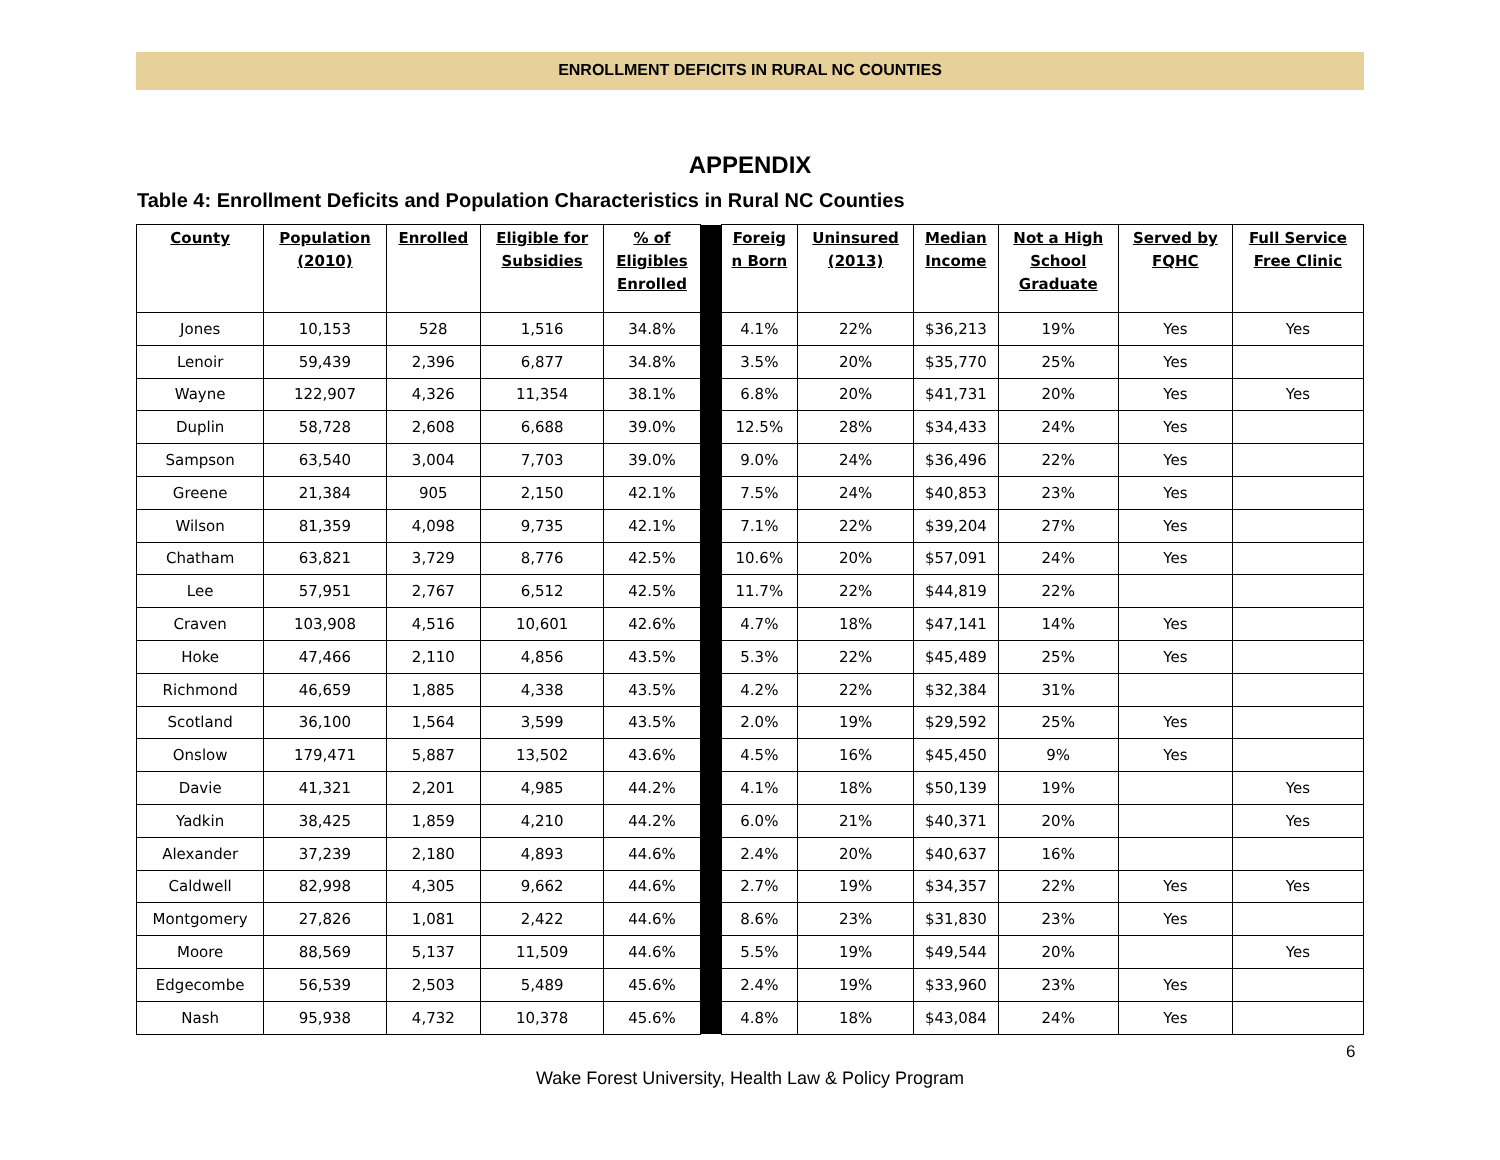ENROLLMENT DEFICITS IN RURAL NC COUNTIES
APPENDIX
Table 4: Enrollment Deficits and Population Characteristics in Rural NC Counties
| County | Population (2010) | Enrolled | Eligible for Subsidies | % of Eligibles Enrolled | | Foreig n Born | Uninsured (2013) | Median Income | Not a High School Graduate | Served by FQHC | Full Service Free Clinic |
| --- | --- | --- | --- | --- | --- | --- | --- | --- | --- | --- | --- |
| Jones | 10,153 | 528 | 1,516 | 34.8% | | 4.1% | 22% | $36,213 | 19% | Yes | Yes |
| Lenoir | 59,439 | 2,396 | 6,877 | 34.8% | | 3.5% | 20% | $35,770 | 25% | Yes | |
| Wayne | 122,907 | 4,326 | 11,354 | 38.1% | | 6.8% | 20% | $41,731 | 20% | Yes | Yes |
| Duplin | 58,728 | 2,608 | 6,688 | 39.0% | | 12.5% | 28% | $34,433 | 24% | Yes | |
| Sampson | 63,540 | 3,004 | 7,703 | 39.0% | | 9.0% | 24% | $36,496 | 22% | Yes | |
| Greene | 21,384 | 905 | 2,150 | 42.1% | | 7.5% | 24% | $40,853 | 23% | Yes | |
| Wilson | 81,359 | 4,098 | 9,735 | 42.1% | | 7.1% | 22% | $39,204 | 27% | Yes | |
| Chatham | 63,821 | 3,729 | 8,776 | 42.5% | | 10.6% | 20% | $57,091 | 24% | Yes | |
| Lee | 57,951 | 2,767 | 6,512 | 42.5% | | 11.7% | 22% | $44,819 | 22% | | |
| Craven | 103,908 | 4,516 | 10,601 | 42.6% | | 4.7% | 18% | $47,141 | 14% | Yes | |
| Hoke | 47,466 | 2,110 | 4,856 | 43.5% | | 5.3% | 22% | $45,489 | 25% | Yes | |
| Richmond | 46,659 | 1,885 | 4,338 | 43.5% | | 4.2% | 22% | $32,384 | 31% | | |
| Scotland | 36,100 | 1,564 | 3,599 | 43.5% | | 2.0% | 19% | $29,592 | 25% | Yes | |
| Onslow | 179,471 | 5,887 | 13,502 | 43.6% | | 4.5% | 16% | $45,450 | 9% | Yes | |
| Davie | 41,321 | 2,201 | 4,985 | 44.2% | | 4.1% | 18% | $50,139 | 19% | | Yes |
| Yadkin | 38,425 | 1,859 | 4,210 | 44.2% | | 6.0% | 21% | $40,371 | 20% | | Yes |
| Alexander | 37,239 | 2,180 | 4,893 | 44.6% | | 2.4% | 20% | $40,637 | 16% | | |
| Caldwell | 82,998 | 4,305 | 9,662 | 44.6% | | 2.7% | 19% | $34,357 | 22% | Yes | Yes |
| Montgomery | 27,826 | 1,081 | 2,422 | 44.6% | | 8.6% | 23% | $31,830 | 23% | Yes | |
| Moore | 88,569 | 5,137 | 11,509 | 44.6% | | 5.5% | 19% | $49,544 | 20% | | Yes |
| Edgecombe | 56,539 | 2,503 | 5,489 | 45.6% | | 2.4% | 19% | $33,960 | 23% | Yes | |
| Nash | 95,938 | 4,732 | 10,378 | 45.6% | | 4.8% | 18% | $43,084 | 24% | Yes | |
6
Wake Forest University, Health Law & Policy Program